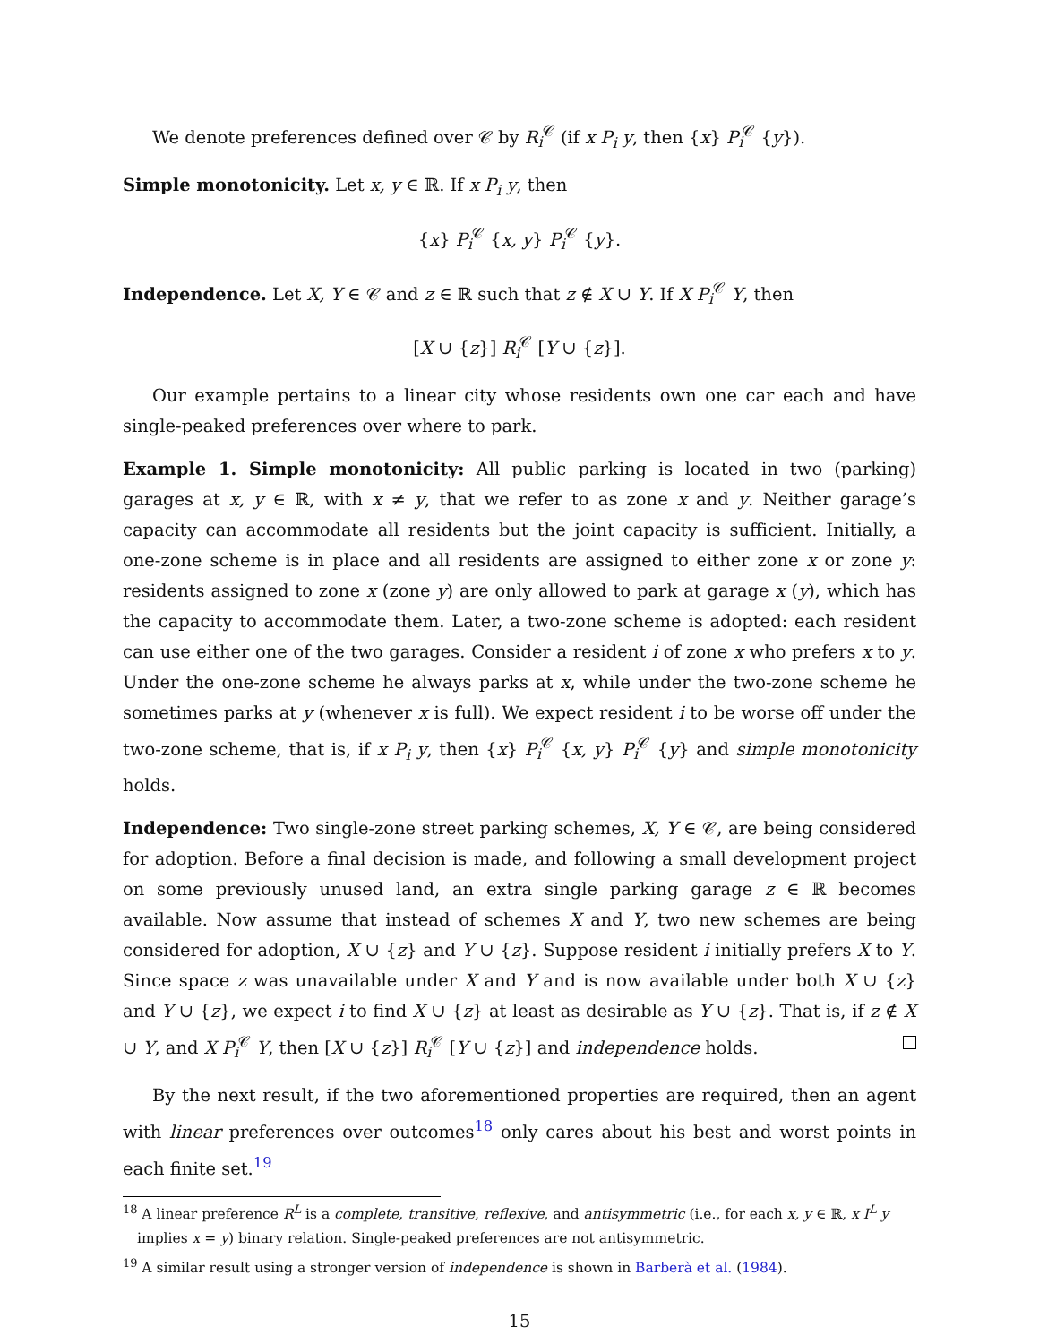We denote preferences defined over 𝒞 by R<sub>i</sub><sup>𝒞</sup> (if x P<sub>i</sub> y, then {x} P<sub>i</sub><sup>𝒞</sup> {y}).
Simple monotonicity. Let x, y ∈ ℝ. If x P<sub>i</sub> y, then
{x} P<sub>i</sub><sup>𝒞</sup> {x, y} P<sub>i</sub><sup>𝒞</sup> {y}.
Independence. Let X, Y ∈ 𝒞 and z ∈ ℝ such that z ∉ X ∪ Y. If X P<sub>i</sub><sup>𝒞</sup> Y, then
[X ∪ {z}] R<sub>i</sub><sup>𝒞</sup> [Y ∪ {z}].
Our example pertains to a linear city whose residents own one car each and have single-peaked preferences over where to park.
Example 1. Simple monotonicity: All public parking is located in two (parking) garages at x, y ∈ ℝ, with x ≠ y, that we refer to as zone x and y. Neither garage’s capacity can accommodate all residents but the joint capacity is sufficient. Initially, a one-zone scheme is in place and all residents are assigned to either zone x or zone y: residents assigned to zone x (zone y) are only allowed to park at garage x (y), which has the capacity to accommodate them. Later, a two-zone scheme is adopted: each resident can use either one of the two garages. Consider a resident i of zone x who prefers x to y. Under the one-zone scheme he always parks at x, while under the two-zone scheme he sometimes parks at y (whenever x is full). We expect resident i to be worse off under the two-zone scheme, that is, if x P<sub>i</sub> y, then {x} P<sub>i</sub><sup>𝒞</sup> {x, y} P<sub>i</sub><sup>𝒞</sup> {y} and simple monotonicity holds.
Independence: Two single-zone street parking schemes, X, Y ∈ 𝒞, are being considered for adoption. Before a final decision is made, and following a small development project on some previously unused land, an extra single parking garage z ∈ ℝ becomes available. Now assume that instead of schemes X and Y, two new schemes are being considered for adoption, X ∪ {z} and Y ∪ {z}. Suppose resident i initially prefers X to Y. Since space z was unavailable under X and Y and is now available under both X ∪ {z} and Y ∪ {z}, we expect i to find X ∪ {z} at least as desirable as Y ∪ {z}. That is, if z ∉ X ∪ Y, and X P<sub>i</sub><sup>𝒞</sup> Y, then [X ∪ {z}] R<sub>i</sub><sup>𝒞</sup> [Y ∪ {z}] and independence holds.
By the next result, if the two aforementioned properties are required, then an agent with linear preferences over outcomes<sup>18</sup> only cares about his best and worst points in each finite set.<sup>19</sup>
<sup>18</sup> A linear preference R<sup>L</sup> is a complete, transitive, reflexive, and antisymmetric (i.e., for each x, y ∈ ℝ, x I<sup>L</sup> y
implies x = y) binary relation. Single-peaked preferences are not antisymmetric.
<sup>19</sup> A similar result using a stronger version of independence is shown in Barberà et al. (1984).
15